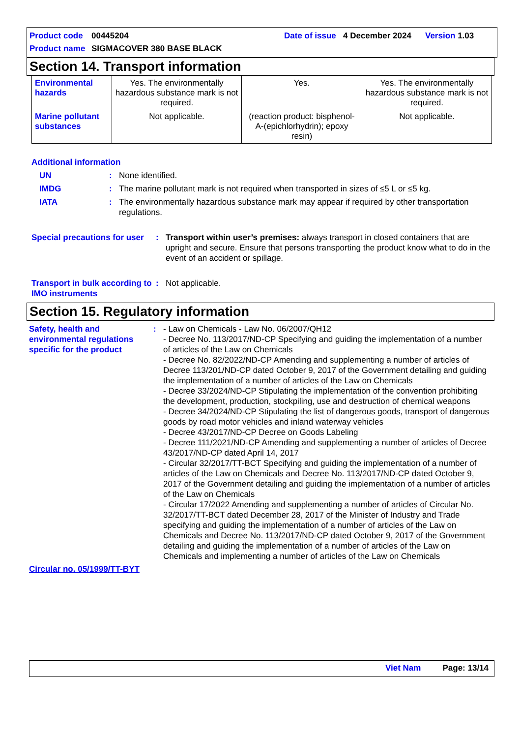Product code 00445204 Date of issue 4 December 2024 Version 1.03
Product name SIGMACOVER 380 BASE BLACK
Section 14. Transport information
| Environmental hazards | Yes. The environmentally hazardous substance mark is not required. | Yes. | Yes. The environmentally hazardous substance mark is not required. |
| Marine pollutant substances | Not applicable. | (reaction product: bisphenol-A-(epichlorhydrin); epoxy resin) | Not applicable. |
Additional information
UN: None identified.
IMDG: The marine pollutant mark is not required when transported in sizes of ≤5 L or ≤5 kg.
IATA: The environmentally hazardous substance mark may appear if required by other transportation regulations.
Special precautions for user: Transport within user’s premises: always transport in closed containers that are upright and secure. Ensure that persons transporting the product know what to do in the event of an accident or spillage.
Transport in bulk according to IMO instruments: Not applicable.
Section 15. Regulatory information
Safety, health and environmental regulations specific for the product: - Law on Chemicals - Law No. 06/2007/QH12
- Decree No. 113/2017/ND-CP Specifying and guiding the implementation of a number of articles of the Law on Chemicals
- Decree No. 82/2022/ND-CP Amending and supplementing a number of articles of Decree 113/201/ND-CP dated October 9, 2017 of the Government detailing and guiding the implementation of a number of articles of the Law on Chemicals
- Decree 33/2024/ND-CP Stipulating the implementation of the convention prohibiting the development, production, stockpiling, use and destruction of chemical weapons
- Decree 34/2024/ND-CP Stipulating the list of dangerous goods, transport of dangerous goods by road motor vehicles and inland waterway vehicles
- Decree 43/2017/ND-CP Decree on Goods Labeling
- Decree 111/2021/ND-CP Amending and supplementing a number of articles of Decree 43/2017/ND-CP dated April 14, 2017
- Circular 32/2017/TT-BCT Specifying and guiding the implementation of a number of articles of the Law on Chemicals and Decree No. 113/2017/ND-CP dated October 9, 2017 of the Government detailing and guiding the implementation of a number of articles of the Law on Chemicals
- Circular 17/2022 Amending and supplementing a number of articles of Circular No. 32/2017/TT-BCT dated December 28, 2017 of the Minister of Industry and Trade specifying and guiding the implementation of a number of articles of the Law on Chemicals and Decree No. 113/2017/ND-CP dated October 9, 2017 of the Government detailing and guiding the implementation of a number of articles of the Law on Chemicals and implementing a number of articles of the Law on Chemicals
Circular no. 05/1999/TT-BYT
Viet Nam Page: 13/14